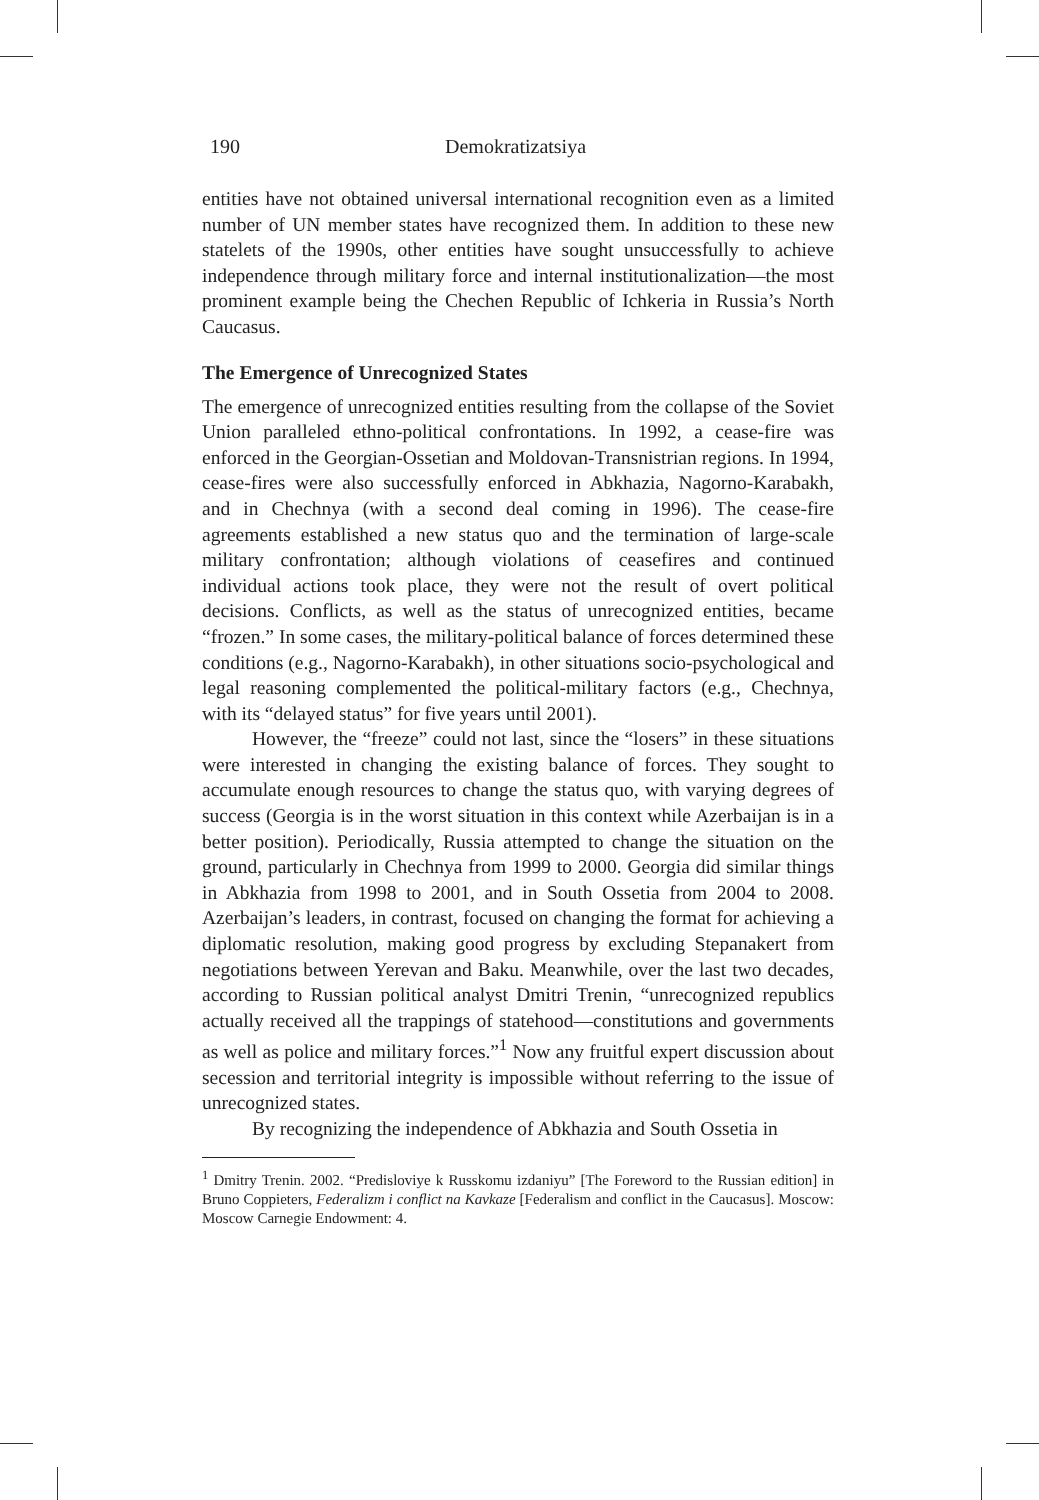190 Demokratizatsiya
entities have not obtained universal international recognition even as a limited number of UN member states have recognized them. In addition to these new statelets of the 1990s, other entities have sought unsuccessfully to achieve independence through military force and internal institutionalization—the most prominent example being the Chechen Republic of Ichkeria in Russia’s North Caucasus.
The Emergence of Unrecognized States
The emergence of unrecognized entities resulting from the collapse of the Soviet Union paralleled ethno-political confrontations. In 1992, a cease-fire was enforced in the Georgian-Ossetian and Moldovan-Transnistrian regions. In 1994, cease-fires were also successfully enforced in Abkhazia, Nagorno-Karabakh, and in Chechnya (with a second deal coming in 1996). The cease-fire agreements established a new status quo and the termination of large-scale military confrontation; although violations of ceasefires and continued individual actions took place, they were not the result of overt political decisions. Conflicts, as well as the status of unrecognized entities, became “frozen.” In some cases, the military-political balance of forces determined these conditions (e.g., Nagorno-Karabakh), in other situations socio-psychological and legal reasoning complemented the political-military factors (e.g., Chechnya, with its “delayed status” for five years until 2001).
However, the “freeze” could not last, since the “losers” in these situations were interested in changing the existing balance of forces. They sought to accumulate enough resources to change the status quo, with varying degrees of success (Georgia is in the worst situation in this context while Azerbaijan is in a better position). Periodically, Russia attempted to change the situation on the ground, particularly in Chechnya from 1999 to 2000. Georgia did similar things in Abkhazia from 1998 to 2001, and in South Ossetia from 2004 to 2008. Azerbaijan’s leaders, in contrast, focused on changing the format for achieving a diplomatic resolution, making good progress by excluding Stepanakert from negotiations between Yerevan and Baku. Meanwhile, over the last two decades, according to Russian political analyst Dmitri Trenin, “unrecognized republics actually received all the trappings of statehood—constitutions and governments as well as police and military forces.”<sup>1</sup> Now any fruitful expert discussion about secession and territorial integrity is impossible without referring to the issue of unrecognized states.
By recognizing the independence of Abkhazia and South Ossetia in
<sup>1</sup> Dmitry Trenin. 2002. “Predisloviye k Russkomu izdaniyu” [The Foreword to the Russian edition] in Bruno Coppieters, Federalizm i conflict na Kavkaze [Federalism and conflict in the Caucasus]. Moscow: Moscow Carnegie Endowment: 4.